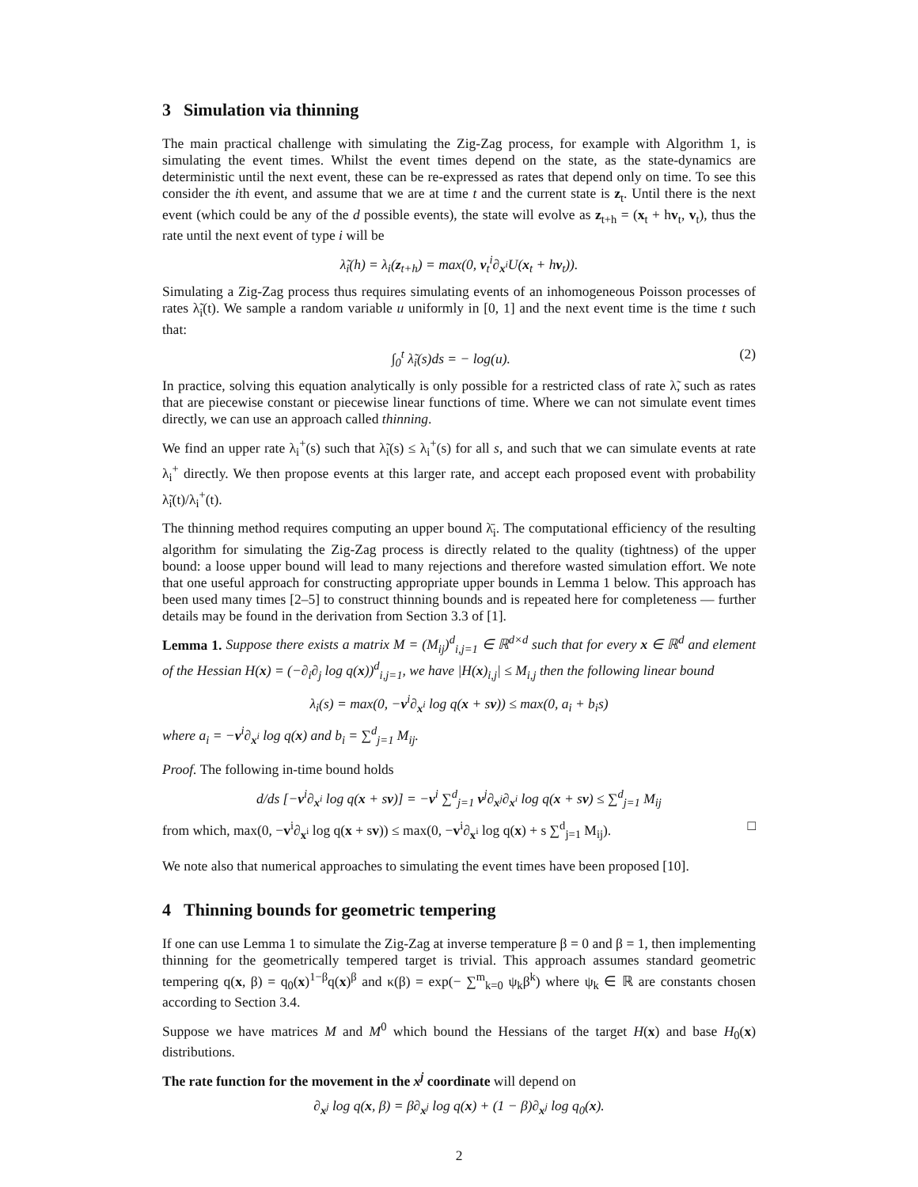3 Simulation via thinning
The main practical challenge with simulating the Zig-Zag process, for example with Algorithm 1, is simulating the event times. Whilst the event times depend on the state, as the state-dynamics are deterministic until the next event, these can be re-expressed as rates that depend only on time. To see this consider the ith event, and assume that we are at time t and the current state is z<sub>t</sub>. Until there is the next event (which could be any of the d possible events), the state will evolve as z<sub>t+h</sub> = (x<sub>t</sub> + hv<sub>t</sub>, v<sub>t</sub>), thus the rate until the next event of type i will be
λ̃<sub>i</sub>(h) = λ<sub>i</sub>(z<sub>t+h</sub>) = max(0, v<sub>t</sub><sup>i</sup>∂<sub>x<sup>i</sup></sub>U(x<sub>t</sub> + hv<sub>t</sub>)).
Simulating a Zig-Zag process thus requires simulating events of an inhomogeneous Poisson processes of rates λ̃<sub>i</sub>(t). We sample a random variable u uniformly in [0, 1] and the next event time is the time t such that:
∫<sub>0</sub><sup>t</sup> λ̃<sub>i</sub>(s)ds = − log(u). (2)
In practice, solving this equation analytically is only possible for a restricted class of rate λ̃, such as rates that are piecewise constant or piecewise linear functions of time. Where we can not simulate event times directly, we can use an approach called thinning.
We find an upper rate λ<sub>i</sub><sup>+</sup>(s) such that λ̃<sub>i</sub>(s) ≤ λ<sub>i</sub><sup>+</sup>(s) for all s, and such that we can simulate events at rate λ<sub>i</sub><sup>+</sup> directly. We then propose events at this larger rate, and accept each proposed event with probability λ̃<sub>i</sub>(t)/λ<sub>i</sub><sup>+</sup>(t).
The thinning method requires computing an upper bound λ̄<sub>i</sub>. The computational efficiency of the resulting algorithm for simulating the Zig-Zag process is directly related to the quality (tightness) of the upper bound: a loose upper bound will lead to many rejections and therefore wasted simulation effort. We note that one useful approach for constructing appropriate upper bounds in Lemma 1 below. This approach has been used many times [2–5] to construct thinning bounds and is repeated here for completeness — further details may be found in the derivation from Section 3.3 of [1].
Lemma 1. Suppose there exists a matrix M = (M<sub>ij</sub>)<sup>d</sup><sub>i,j=1</sub> ∈ ℝ<sup>d×d</sup> such that for every x ∈ ℝ<sup>d</sup> and element of the Hessian H(x) = (−∂<sub>i</sub>∂<sub>j</sub> log q(x))<sup>d</sup><sub>i,j=1</sub>, we have |H(x)<sub>i,j</sub>| ≤ M<sub>i,j</sub> then the following linear bound
λ<sub>i</sub>(s) = max(0, −v<sup>i</sup>∂<sub>x<sup>i</sup></sub> log q(x + sv)) ≤ max(0, a<sub>i</sub> + b<sub>i</sub>s)
where a<sub>i</sub> = −v<sup>i</sup>∂<sub>x<sup>i</sup></sub> log q(x) and b<sub>i</sub> = ∑<sup>d</sup><sub>j=1</sub> M<sub>ij</sub>.
Proof. The following in-time bound holds
d/ds [−v<sup>i</sup>∂<sub>x<sup>i</sup></sub> log q(x + sv)] = −v<sup>i</sup> ∑<sup>d</sup><sub>j=1</sub> v<sup>j</sup>∂<sub>x<sup>j</sup></sub>∂<sub>x<sup>i</sup></sub> log q(x + sv) ≤ ∑<sup>d</sup><sub>j=1</sub> M<sub>ij</sub>
from which, max(0, −v<sup>i</sup>∂<sub>x<sup>i</sup></sub> log q(x + sv)) ≤ max(0, −v<sup>i</sup>∂<sub>x<sup>i</sup></sub> log q(x) + s ∑<sup>d</sup><sub>j=1</sub> M<sub>ij</sub>). □
We note also that numerical approaches to simulating the event times have been proposed [10].
4 Thinning bounds for geometric tempering
If one can use Lemma 1 to simulate the Zig-Zag at inverse temperature β = 0 and β = 1, then implementing thinning for the geometrically tempered target is trivial. This approach assumes standard geometric tempering q(x, β) = q<sub>0</sub>(x)<sup>1−β</sup>q(x)<sup>β</sup> and κ(β) = exp(− ∑<sup>m</sup><sub>k=0</sub> ψ<sub>k</sub>β<sup>k</sup>) where ψ<sub>k</sub> ∈ ℝ are constants chosen according to Section 3.4.
Suppose we have matrices M and M<sup>0</sup> which bound the Hessians of the target H(x) and base H<sub>0</sub>(x) distributions.
The rate function for the movement in the x<sup>j</sup> coordinate will depend on
∂<sub>x<sup>j</sup></sub> log q(x, β) = β∂<sub>x<sup>j</sup></sub> log q(x) + (1 − β)∂<sub>x<sup>j</sup></sub> log q<sub>0</sub>(x).
2